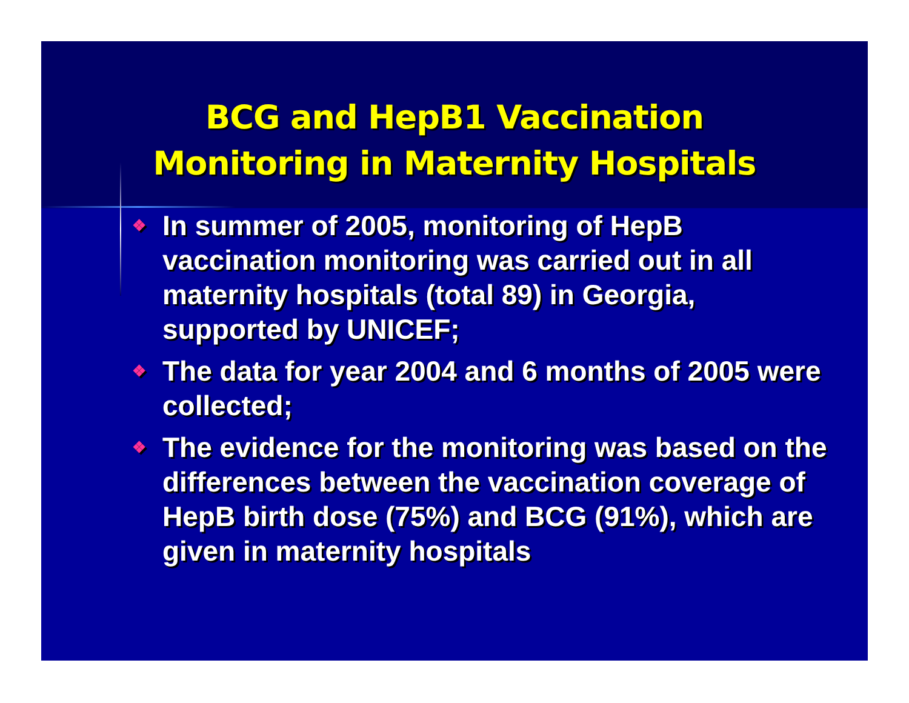BCG and HepB1 Vaccination
Monitoring in Maternity Hospitals
❖ In summer of 2005, monitoring of HepB vaccination monitoring was carried out in all maternity hospitals (total 89) in Georgia, supported by UNICEF;
❖ The data for year 2004 and 6 months of 2005 were collected;
❖ The evidence for the monitoring was based on the differences between the vaccination coverage of HepB birth dose (75%) and BCG (91%), which are given in maternity hospitals